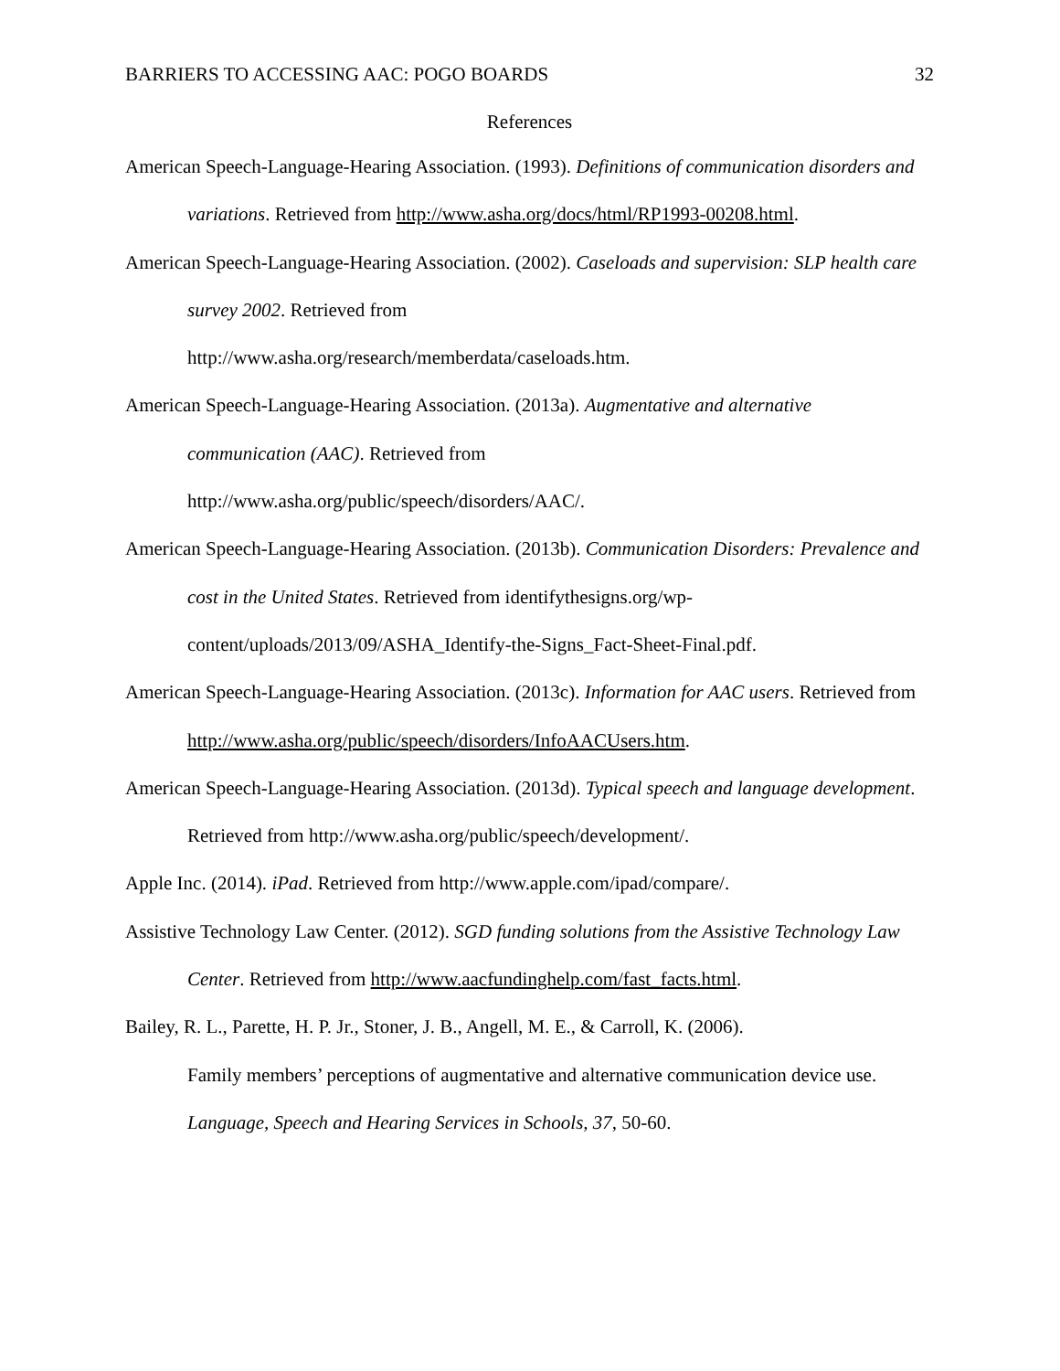BARRIERS TO ACCESSING AAC: POGO BOARDS 32
References
American Speech-Language-Hearing Association. (1993). Definitions of communication disorders and variations. Retrieved from http://www.asha.org/docs/html/RP1993-00208.html.
American Speech-Language-Hearing Association. (2002). Caseloads and supervision: SLP health care survey 2002. Retrieved from
http://www.asha.org/research/memberdata/caseloads.htm.
American Speech-Language-Hearing Association. (2013a). Augmentative and alternative communication (AAC). Retrieved from
http://www.asha.org/public/speech/disorders/AAC/.
American Speech-Language-Hearing Association. (2013b). Communication Disorders: Prevalence and cost in the United States. Retrieved from identifythesigns.org/wp-content/uploads/2013/09/ASHA_Identify-the-Signs_Fact-Sheet-Final.pdf.
American Speech-Language-Hearing Association. (2013c). Information for AAC users. Retrieved from http://www.asha.org/public/speech/disorders/InfoAACUsers.htm.
American Speech-Language-Hearing Association. (2013d). Typical speech and language development. Retrieved from http://www.asha.org/public/speech/development/.
Apple Inc. (2014). iPad. Retrieved from http://www.apple.com/ipad/compare/.
Assistive Technology Law Center. (2012). SGD funding solutions from the Assistive Technology Law Center. Retrieved from http://www.aacfundinghelp.com/fast_facts.html.
Bailey, R. L., Parette, H. P. Jr., Stoner, J. B., Angell, M. E., & Carroll, K. (2006).
Family members’ perceptions of augmentative and alternative communication device use. Language, Speech and Hearing Services in Schools, 37, 50-60.